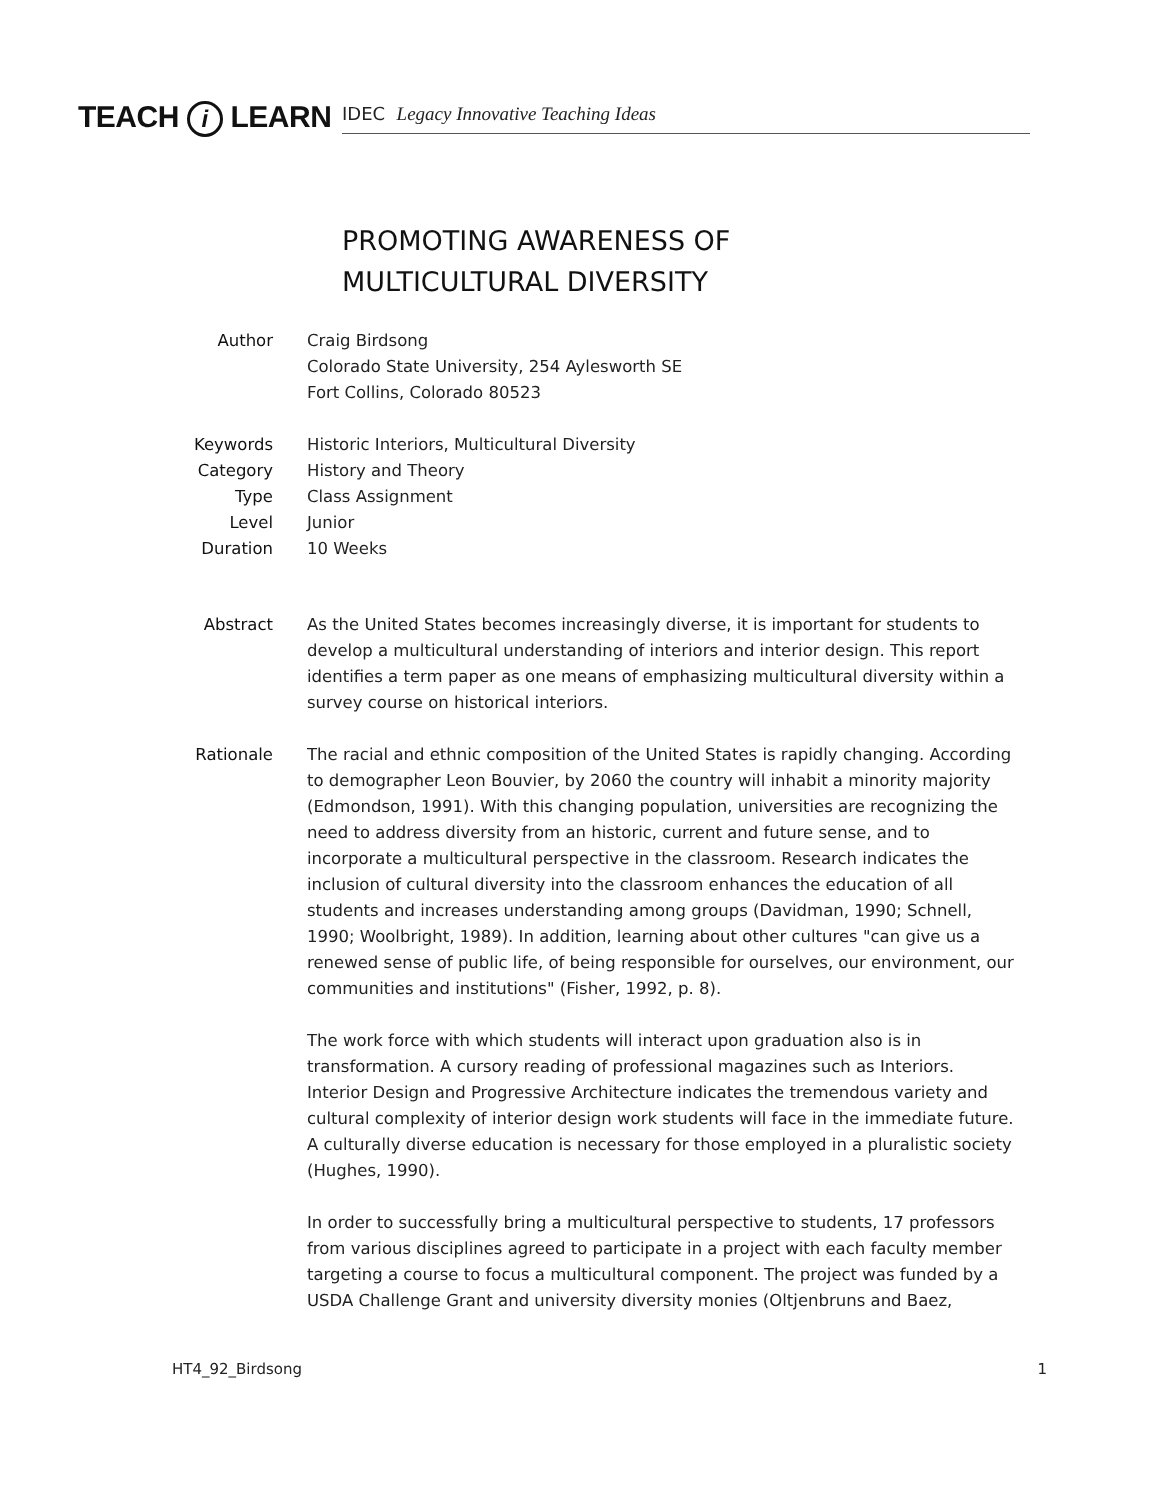TEACH i LEARN IDEC Legacy Innovative Teaching Ideas
PROMOTING AWARENESS OF
MULTICULTURAL DIVERSITY
Author Craig Birdsong
Colorado State University, 254 Aylesworth SE
Fort Collins, Colorado 80523
Keywords Historic Interiors, Multicultural Diversity
Category History and Theory
Type Class Assignment
Level Junior
Duration 10 Weeks
Abstract As the United States becomes increasingly diverse, it is important for students to develop a multicultural understanding of interiors and interior design. This report identifies a term paper as one means of emphasizing multicultural diversity within a survey course on historical interiors.
Rationale The racial and ethnic composition of the United States is rapidly changing. According to demographer Leon Bouvier, by 2060 the country will inhabit a minority majority (Edmondson, 1991). With this changing population, universities are recognizing the need to address diversity from an historic, current and future sense, and to incorporate a multicultural perspective in the classroom. Research indicates the inclusion of cultural diversity into the classroom enhances the education of all students and increases understanding among groups (Davidman, 1990; Schnell, 1990; Woolbright, 1989). In addition, learning about other cultures "can give us a renewed sense of public life, of being responsible for ourselves, our environment, our communities and institutions" (Fisher, 1992, p. 8).
The work force with which students will interact upon graduation also is in transformation. A cursory reading of professional magazines such as Interiors. Interior Design and Progressive Architecture indicates the tremendous variety and cultural complexity of interior design work students will face in the immediate future. A culturally diverse education is necessary for those employed in a pluralistic society (Hughes, 1990).
In order to successfully bring a multicultural perspective to students, 17 professors from various disciplines agreed to participate in a project with each faculty member targeting a course to focus a multicultural component. The project was funded by a USDA Challenge Grant and university diversity monies (Oltjenbruns and Baez,
HT4_92_Birdsong 1